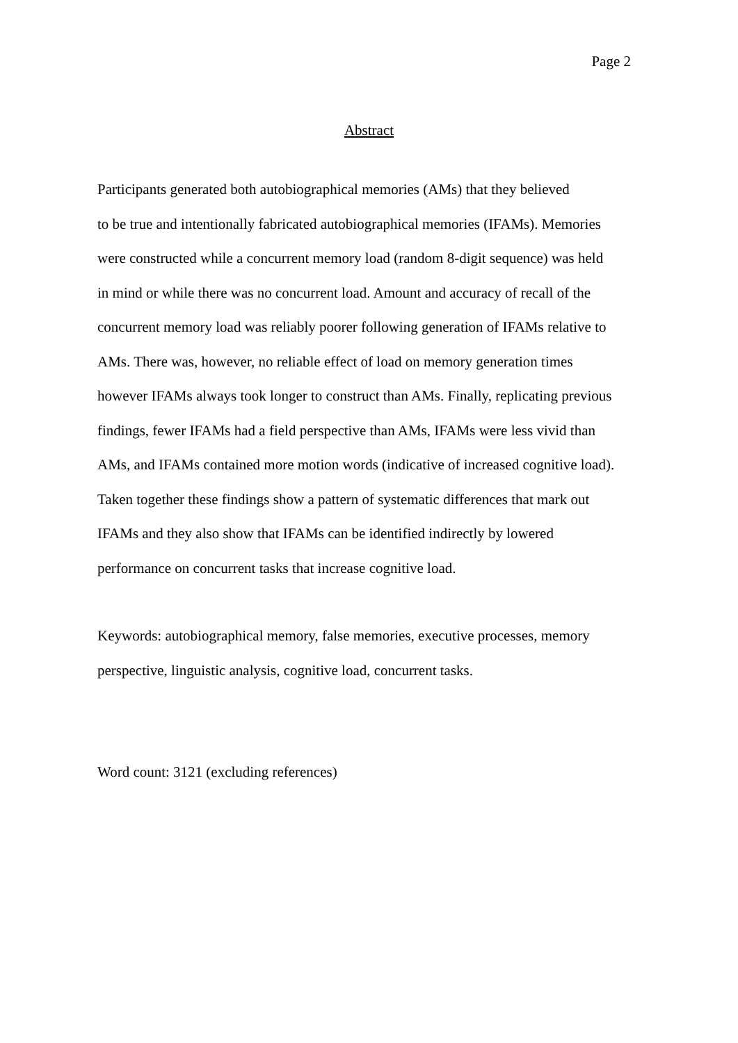Page 2
Abstract
Participants generated both autobiographical memories (AMs) that they believed
to be true and intentionally fabricated autobiographical memories (IFAMs). Memories
were constructed while a concurrent memory load (random 8-digit sequence) was held
in mind or while there was no concurrent load. Amount and accuracy of recall of the
concurrent memory load was reliably poorer following generation of IFAMs relative to
AMs. There was, however, no reliable effect of load on memory generation times
however IFAMs always took longer to construct than AMs. Finally, replicating previous
findings, fewer IFAMs had a field perspective than AMs, IFAMs were less vivid than
AMs, and IFAMs contained more motion words (indicative of increased cognitive load).
Taken together these findings show a pattern of systematic differences that mark out
IFAMs and they also show that IFAMs can be identified indirectly by lowered
performance on concurrent tasks that increase cognitive load.
Keywords: autobiographical memory, false memories, executive processes, memory
perspective, linguistic analysis, cognitive load, concurrent tasks.
Word count: 3121 (excluding references)